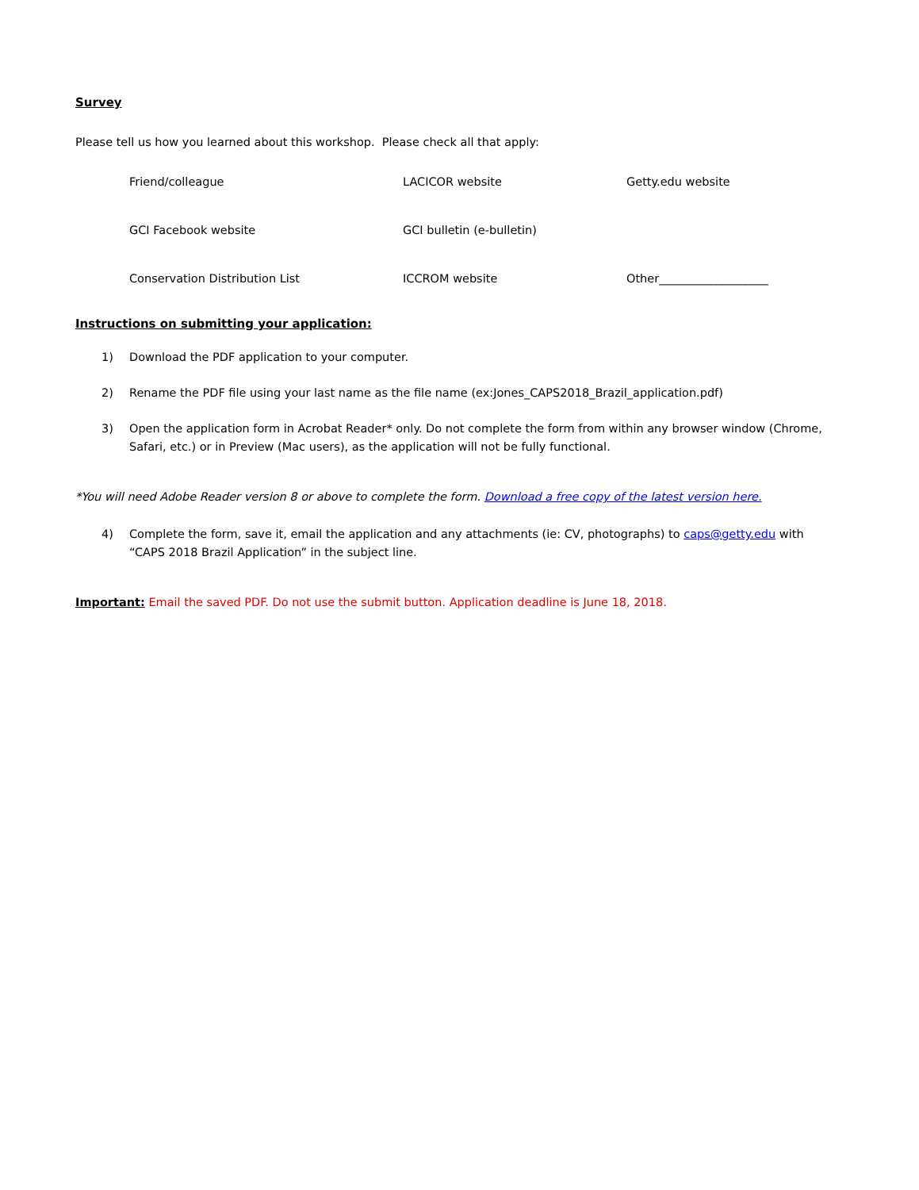Survey
Please tell us how you learned about this workshop. Please check all that apply:
Friend/colleague
LACICOR website
Getty.edu website
GCI Facebook website
GCI bulletin (e-bulletin)
Conservation Distribution List
ICCROM website
Other___________________
Instructions on submitting your application:
1) Download the PDF application to your computer.
2) Rename the PDF file using your last name as the file name (ex:Jones_CAPS2018_Brazil_application.pdf)
3) Open the application form in Acrobat Reader* only. Do not complete the form from within any browser window (Chrome, Safari, etc.) or in Preview (Mac users), as the application will not be fully functional.
*You will need Adobe Reader version 8 or above to complete the form. Download a free copy of the latest version here.
4) Complete the form, save it, email the application and any attachments (ie: CV, photographs) to caps@getty.edu with “CAPS 2018 Brazil Application” in the subject line.
Important: Email the saved PDF. Do not use the submit button. Application deadline is June 18, 2018.